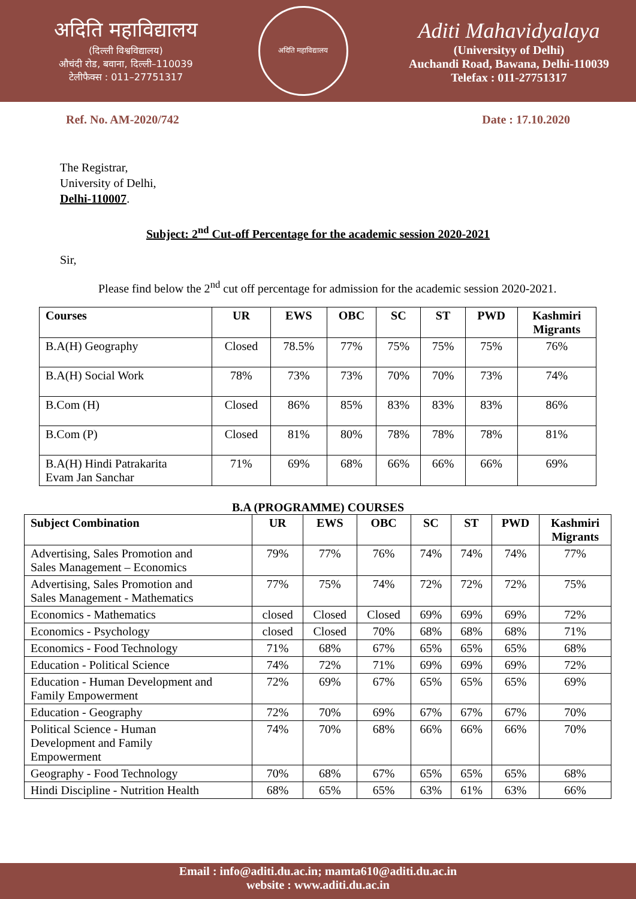अदिति महाविद्यालय
(दिल्ली विश्वविद्यालय)
औचंदी रोड, बवाना, दिल्ली–110039
टेलीफैक्स : 011–27751317
अदिति महाविद्यालय
Aditi Mahavidyalaya
(Universityy of Delhi)
Auchandi Road, Bawana, Delhi-110039
Telefax : 011-27751317
Ref. No. AM-2020/742 Date : 17.10.2020
The Registrar,
University of Delhi,
Delhi-110007.
Subject: 2<sup>nd</sup> Cut-off Percentage for the academic session 2020-2021
Sir,
Please find below the 2<sup>nd</sup> cut off percentage for admission for the academic session 2020-2021.
| Courses | UR | EWS | OBC | SC | ST | PWD | Kashmiri Migrants |
| --- | --- | --- | --- | --- | --- | --- | --- |
| B.A(H) Geography | Closed | 78.5% | 77% | 75% | 75% | 75% | 76% |
| B.A(H) Social Work | 78% | 73% | 73% | 70% | 70% | 73% | 74% |
| B.Com (H) | Closed | 86% | 85% | 83% | 83% | 83% | 86% |
| B.Com (P) | Closed | 81% | 80% | 78% | 78% | 78% | 81% |
| B.A(H) Hindi Patrakarita Evam Jan Sanchar | 71% | 69% | 68% | 66% | 66% | 66% | 69% |
B.A (PROGRAMME) COURSES
| Subject Combination | UR | EWS | OBC | SC | ST | PWD | Kashmiri Migrants |
| --- | --- | --- | --- | --- | --- | --- | --- |
| Advertising, Sales Promotion and Sales Management – Economics | 79% | 77% | 76% | 74% | 74% | 74% | 77% |
| Advertising, Sales Promotion and Sales Management - Mathematics | 77% | 75% | 74% | 72% | 72% | 72% | 75% |
| Economics - Mathematics | closed | Closed | Closed | 69% | 69% | 69% | 72% |
| Economics - Psychology | closed | Closed | 70% | 68% | 68% | 68% | 71% |
| Economics - Food Technology | 71% | 68% | 67% | 65% | 65% | 65% | 68% |
| Education - Political Science | 74% | 72% | 71% | 69% | 69% | 69% | 72% |
| Education - Human Development and Family Empowerment | 72% | 69% | 67% | 65% | 65% | 65% | 69% |
| Education - Geography | 72% | 70% | 69% | 67% | 67% | 67% | 70% |
| Political Science - Human Development and Family Empowerment | 74% | 70% | 68% | 66% | 66% | 66% | 70% |
| Geography - Food Technology | 70% | 68% | 67% | 65% | 65% | 65% | 68% |
| Hindi Discipline - Nutrition Health | 68% | 65% | 65% | 63% | 61% | 63% | 66% |
Email : info@aditi.du.ac.in; mamta610@aditi.du.ac.in
website : www.aditi.du.ac.in